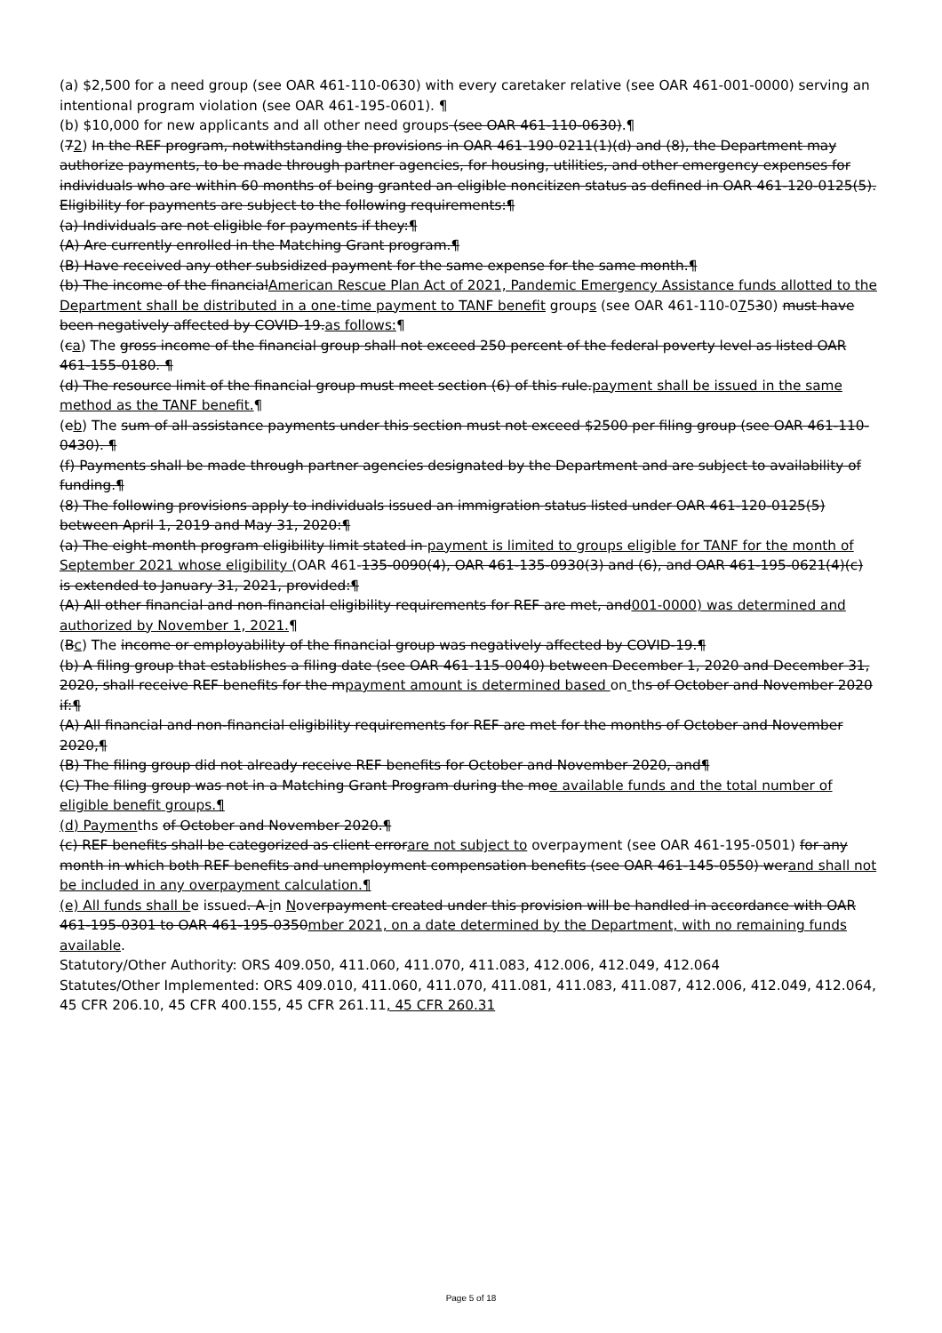(a) $2,500 for a need group (see OAR 461-110-0630) with every caretaker relative (see OAR 461-001-0000) serving an intentional program violation (see OAR 461-195-0601). ¶
(b) $10,000 for new applicants and all other need groups (see OAR 461-110-0630).¶
(72) In the REF program, notwithstanding the provisions in OAR 461-190-0211(1)(d) and (8), the Department may authorize payments, to be made through partner agencies, for housing, utilities, and other emergency expenses for individuals who are within 60 months of being granted an eligible noncitizen status as defined in OAR 461-120-0125(5). Eligibility for payments are subject to the following requirements:¶
(a) Individuals are not eligible for payments if they:¶
(A) Are currently enrolled in the Matching Grant program.¶
(B) Have received any other subsidized payment for the same expense for the same month.¶
(b) The income of the financialAmerican Rescue Plan Act of 2021, Pandemic Emergency Assistance funds allotted to the Department shall be distributed in a one-time payment to TANF benefit groups (see OAR 461-110-07530) must have been negatively affected by COVID-19.as follows:¶
(ca) The gross income of the financial group shall not exceed 250 percent of the federal poverty level as listed OAR 461-155-0180. ¶
(d) The resource limit of the financial group must meet section (6) of this rule.payment shall be issued in the same method as the TANF benefit.¶
(eb) The sum of all assistance payments under this section must not exceed $2500 per filing group (see OAR 461-110-0430). ¶
(f) Payments shall be made through partner agencies designated by the Department and are subject to availability of funding.¶
(8) The following provisions apply to individuals issued an immigration status listed under OAR 461-120-0125(5) between April 1, 2019 and May 31, 2020:¶
(a) The eight-month program eligibility limit stated in payment is limited to groups eligible for TANF for the month of September 2021 whose eligibility (OAR 461-135-0090(4), OAR 461-135-0930(3) and (6), and OAR 461-195-0621(4)(c) is extended to January 31, 2021, provided:¶
(A) All other financial and non-financial eligibility requirements for REF are met, and001-0000) was determined and authorized by November 1, 2021.¶
(Bc) The income or employability of the financial group was negatively affected by COVID-19.¶
(b) A filing group that establishes a filing date (see OAR 461-115-0040) between December 1, 2020 and December 31, 2020, shall receive REF benefits for the mpayment amount is determined based on ths of October and November 2020 if:¶
(A) All financial and non-financial eligibility requirements for REF are met for the months of October and November 2020,¶
(B) The filing group did not already receive REF benefits for October and November 2020, and¶
(C) The filing group was not in a Matching Grant Program during the moe available funds and the total number of eligible benefit groups.¶
(d) Paymenths of October and November 2020.¶
(c) REF benefits shall be categorized as client errorare not subject to overpayment (see OAR 461-195-0501) for any month in which both REF benefits and unemployment compensation benefits (see OAR 461-145-0550) werand shall not be included in any overpayment calculation.¶
(e) All funds shall be issued. A in Noverpayment created under this provision will be handled in accordance with OAR 461-195-0301 to OAR 461-195-0350mber 2021, on a date determined by the Department, with no remaining funds available.
Statutory/Other Authority: ORS 409.050, 411.060, 411.070, 411.083, 412.006, 412.049, 412.064
Statutes/Other Implemented: ORS 409.010, 411.060, 411.070, 411.081, 411.083, 411.087, 412.006, 412.049, 412.064, 45 CFR 206.10, 45 CFR 400.155, 45 CFR 261.11, 45 CFR 260.31
Page 5 of 18